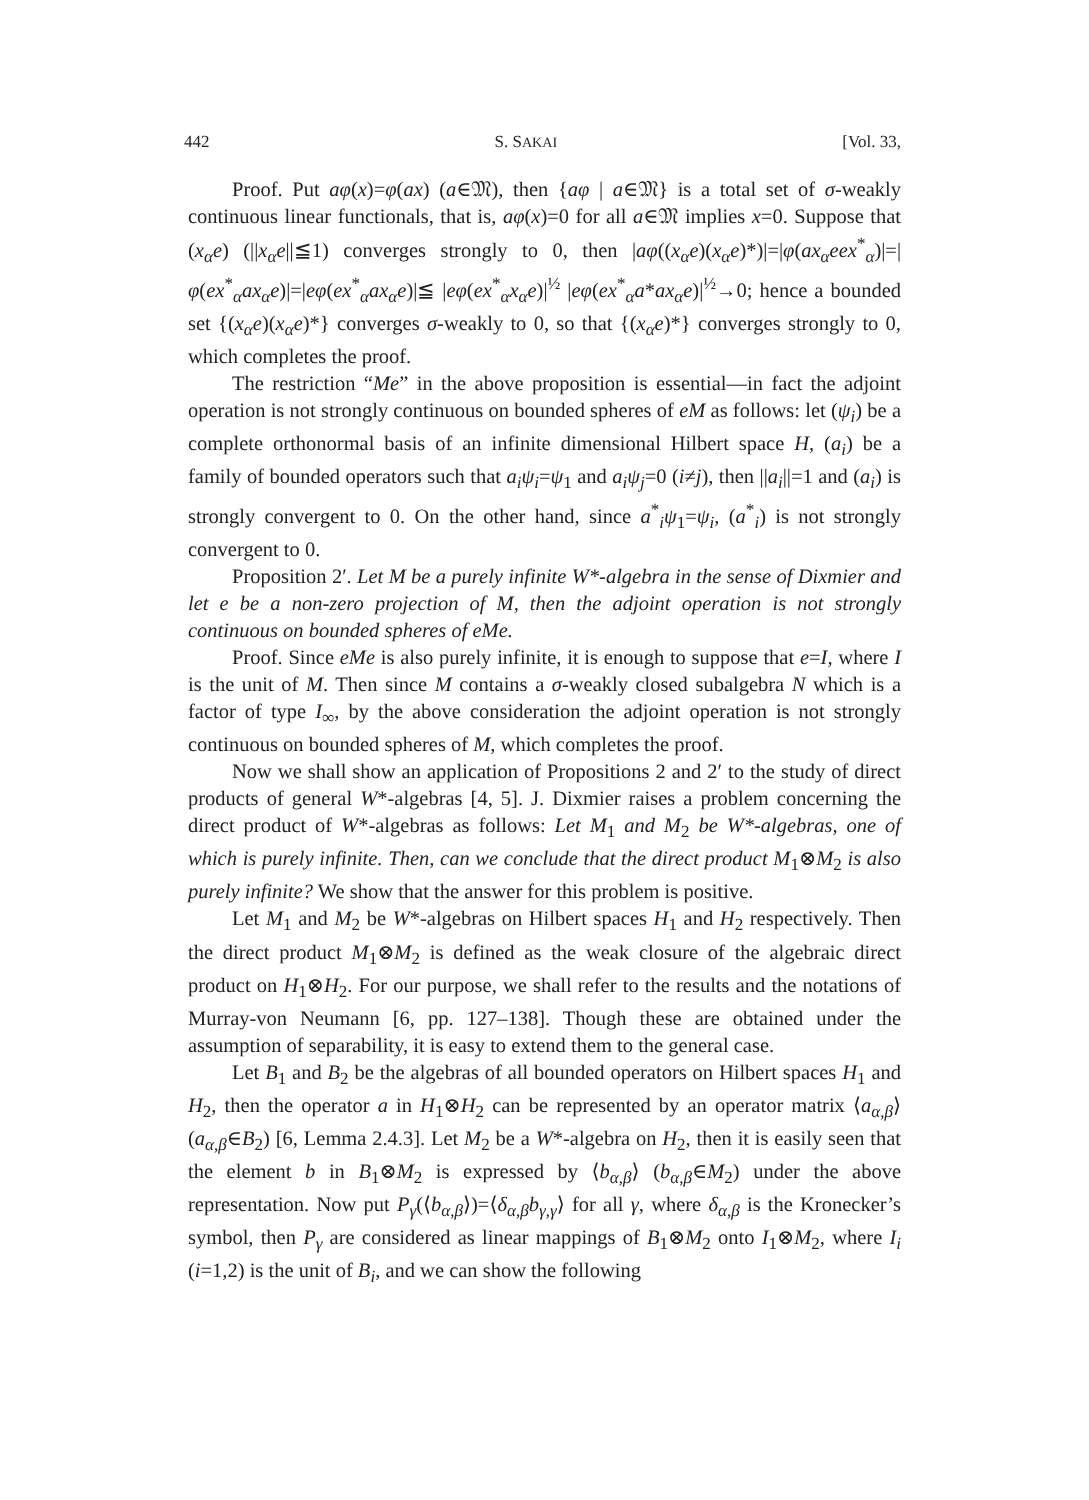442 S. SAKAI [Vol. 33,
Proof. Put aφ(x)=φ(ax) (a∈𝔐), then {aφ | a∈𝔐} is a total set of σ-weakly continuous linear functionals, that is, aφ(x)=0 for all a∈𝔐 implies x=0. Suppose that (x<sub>α</sub>e) (||x<sub>α</sub>e||≦1) converges strongly to 0, then |aφ((x<sub>α</sub>e)(x<sub>α</sub>e)*)|=|φ(ax<sub>α</sub>eex<sup>*</sup><sub>α</sub>)|=|φ(ex<sup>*</sup><sub>α</sub>ax<sub>α</sub>e)|=|eφ(ex<sup>*</sup><sub>α</sub>ax<sub>α</sub>e)|≦ |eφ(ex<sup>*</sup><sub>α</sub>x<sub>α</sub>e)|<sup>½</sup> |eφ(ex<sup>*</sup><sub>α</sub>a*ax<sub>α</sub>e)|<sup>½</sup>→0; hence a bounded set {(x<sub>α</sub>e)(x<sub>α</sub>e)*} converges σ-weakly to 0, so that {(x<sub>α</sub>e)*} converges strongly to 0, which completes the proof.
The restriction “Me” in the above proposition is essential—in fact the adjoint operation is not strongly continuous on bounded spheres of eM as follows: let (ψ<sub>i</sub>) be a complete orthonormal basis of an infinite dimensional Hilbert space H, (a<sub>i</sub>) be a family of bounded operators such that a<sub>i</sub>ψ<sub>i</sub>=ψ<sub>1</sub> and a<sub>i</sub>ψ<sub>j</sub>=0 (i≠j), then ||a<sub>i</sub>||=1 and (a<sub>i</sub>) is strongly convergent to 0. On the other hand, since a<sup>*</sup><sub>i</sub>ψ<sub>1</sub>=ψ<sub>i</sub>, (a<sup>*</sup><sub>i</sub>) is not strongly convergent to 0.
Proposition 2′. Let M be a purely infinite W*-algebra in the sense of Dixmier and let e be a non-zero projection of M, then the adjoint operation is not strongly continuous on bounded spheres of eMe.
Proof. Since eMe is also purely infinite, it is enough to suppose that e=I, where I is the unit of M. Then since M contains a σ-weakly closed subalgebra N which is a factor of type I<sub>∞</sub>, by the above consideration the adjoint operation is not strongly continuous on bounded spheres of M, which completes the proof.
Now we shall show an application of Propositions 2 and 2′ to the study of direct products of general W*-algebras [4, 5]. J. Dixmier raises a problem concerning the direct product of W*-algebras as follows: Let M<sub>1</sub> and M<sub>2</sub> be W*-algebras, one of which is purely infinite. Then, can we conclude that the direct product M<sub>1</sub>⊗M<sub>2</sub> is also purely infinite? We show that the answer for this problem is positive.
Let M<sub>1</sub> and M<sub>2</sub> be W*-algebras on Hilbert spaces H<sub>1</sub> and H<sub>2</sub> respectively. Then the direct product M<sub>1</sub>⊗M<sub>2</sub> is defined as the weak closure of the algebraic direct product on H<sub>1</sub>⊗H<sub>2</sub>. For our purpose, we shall refer to the results and the notations of Murray-von Neumann [6, pp. 127–138]. Though these are obtained under the assumption of separability, it is easy to extend them to the general case.
Let B<sub>1</sub> and B<sub>2</sub> be the algebras of all bounded operators on Hilbert spaces H<sub>1</sub> and H<sub>2</sub>, then the operator a in H<sub>1</sub>⊗H<sub>2</sub> can be represented by an operator matrix ⟨a<sub>α,β</sub>⟩ (a<sub>α,β</sub>∈B<sub>2</sub>) [6, Lemma 2.4.3]. Let M<sub>2</sub> be a W*-algebra on H<sub>2</sub>, then it is easily seen that the element b in B<sub>1</sub>⊗M<sub>2</sub> is expressed by ⟨b<sub>α,β</sub>⟩ (b<sub>α,β</sub>∈M<sub>2</sub>) under the above representation. Now put P<sub>γ</sub>(⟨b<sub>α,β</sub>⟩)=⟨δ<sub>α,β</sub>b<sub>γ,γ</sub>⟩ for all γ, where δ<sub>α,β</sub> is the Kronecker’s symbol, then P<sub>γ</sub> are considered as linear mappings of B<sub>1</sub>⊗M<sub>2</sub> onto I<sub>1</sub>⊗M<sub>2</sub>, where I<sub>i</sub> (i=1,2) is the unit of B<sub>i</sub>, and we can show the following